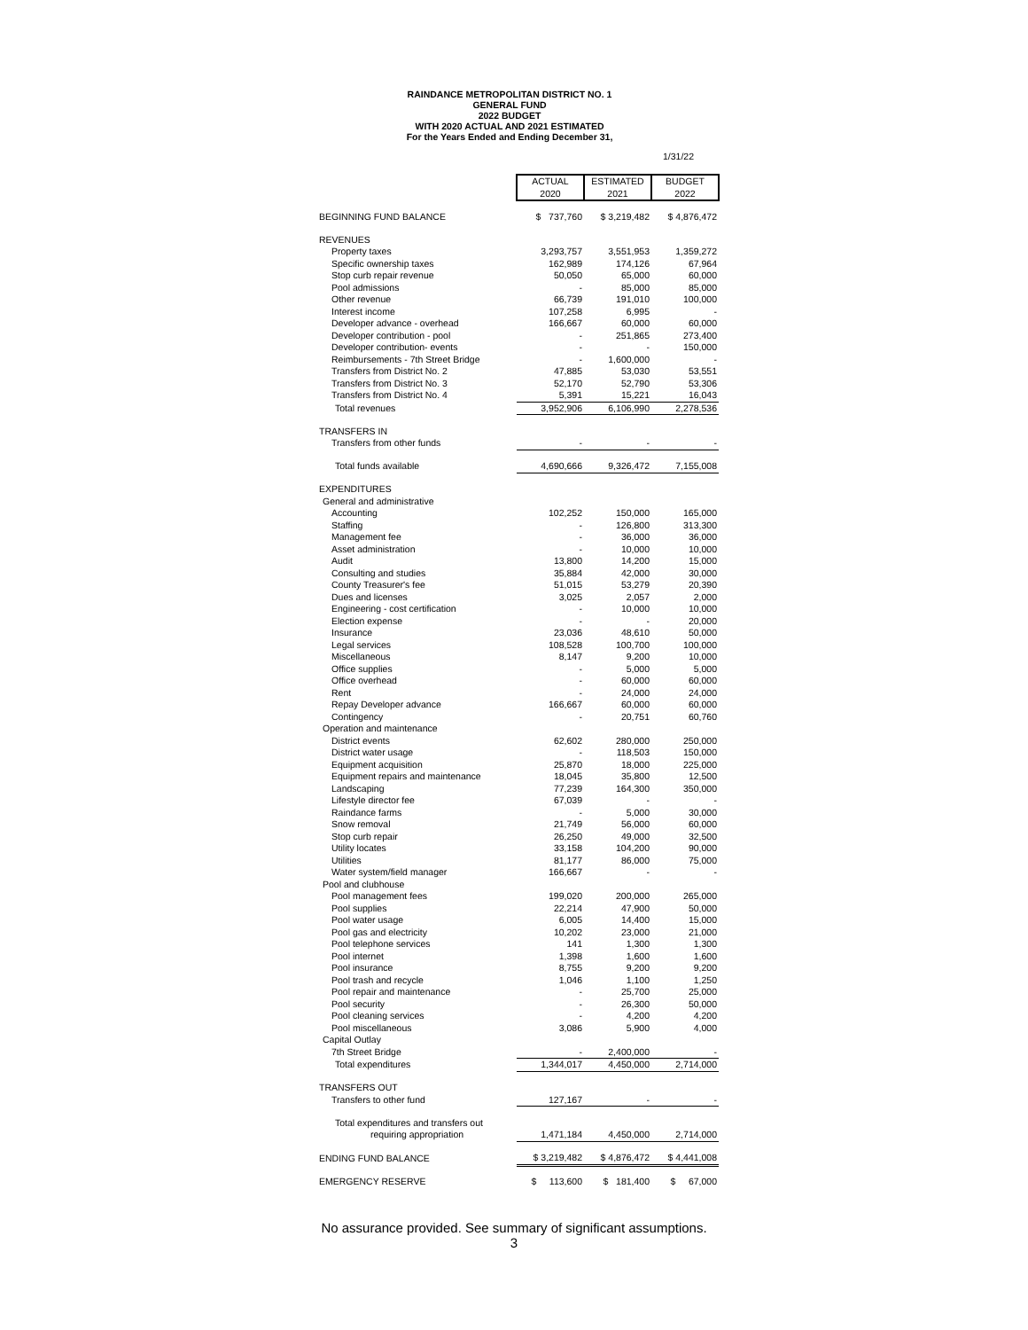RAINDANCE METROPOLITAN DISTRICT NO. 1
GENERAL FUND
2022 BUDGET
WITH 2020 ACTUAL AND 2021 ESTIMATED
For the Years Ended and Ending December 31,
1/31/22
| | ACTUAL 2020 | ESTIMATED 2021 | BUDGET 2022 |
| BEGINNING FUND BALANCE | $ 737,760 | $ 3,219,482 | $ 4,876,472 |
| REVENUES | | | |
| Property taxes | 3,293,757 | 3,551,953 | 1,359,272 |
| Specific ownership taxes | 162,989 | 174,126 | 67,964 |
| Stop curb repair revenue | 50,050 | 65,000 | 60,000 |
| Pool admissions | - | 85,000 | 85,000 |
| Other revenue | 66,739 | 191,010 | 100,000 |
| Interest income | 107,258 | 6,995 | - |
| Developer advance - overhead | 166,667 | 60,000 | 60,000 |
| Developer contribution - pool | - | 251,865 | 273,400 |
| Developer contribution- events | - | - | 150,000 |
| Reimbursements - 7th Street Bridge | - | 1,600,000 | - |
| Transfers from District No. 2 | 47,885 | 53,030 | 53,551 |
| Transfers from District No. 3 | 52,170 | 52,790 | 53,306 |
| Transfers from District No. 4 | 5,391 | 15,221 | 16,043 |
| Total revenues | 3,952,906 | 6,106,990 | 2,278,536 |
| TRANSFERS IN | | | |
| Transfers from other funds | - | - | - |
| Total funds available | 4,690,666 | 9,326,472 | 7,155,008 |
| EXPENDITURES | | | |
| General and administrative | | | |
| Accounting | 102,252 | 150,000 | 165,000 |
| Staffing | - | 126,800 | 313,300 |
| Management fee | - | 36,000 | 36,000 |
| Asset administration | - | 10,000 | 10,000 |
| Audit | 13,800 | 14,200 | 15,000 |
| Consulting and studies | 35,884 | 42,000 | 30,000 |
| County Treasurer's fee | 51,015 | 53,279 | 20,390 |
| Dues and licenses | 3,025 | 2,057 | 2,000 |
| Engineering - cost certification | - | 10,000 | 10,000 |
| Election expense | - | - | 20,000 |
| Insurance | 23,036 | 48,610 | 50,000 |
| Legal services | 108,528 | 100,700 | 100,000 |
| Miscellaneous | 8,147 | 9,200 | 10,000 |
| Office supplies | - | 5,000 | 5,000 |
| Office overhead | - | 60,000 | 60,000 |
| Rent | - | 24,000 | 24,000 |
| Repay Developer advance | 166,667 | 60,000 | 60,000 |
| Contingency | - | 20,751 | 60,760 |
| Operation and maintenance | | | |
| District events | 62,602 | 280,000 | 250,000 |
| District water usage | - | 118,503 | 150,000 |
| Equipment acquisition | 25,870 | 18,000 | 225,000 |
| Equipment repairs and maintenance | 18,045 | 35,800 | 12,500 |
| Landscaping | 77,239 | 164,300 | 350,000 |
| Lifestyle director fee | 67,039 | - | - |
| Raindance farms | - | 5,000 | 30,000 |
| Snow removal | 21,749 | 56,000 | 60,000 |
| Stop curb repair | 26,250 | 49,000 | 32,500 |
| Utility locates | 33,158 | 104,200 | 90,000 |
| Utilities | 81,177 | 86,000 | 75,000 |
| Water system/field manager | 166,667 | - | - |
| Pool and clubhouse | | | |
| Pool management fees | 199,020 | 200,000 | 265,000 |
| Pool supplies | 22,214 | 47,900 | 50,000 |
| Pool water usage | 6,005 | 14,400 | 15,000 |
| Pool gas and electricity | 10,202 | 23,000 | 21,000 |
| Pool telephone services | 141 | 1,300 | 1,300 |
| Pool internet | 1,398 | 1,600 | 1,600 |
| Pool insurance | 8,755 | 9,200 | 9,200 |
| Pool trash and recycle | 1,046 | 1,100 | 1,250 |
| Pool repair and maintenance | - | 25,700 | 25,000 |
| Pool security | - | 26,300 | 50,000 |
| Pool cleaning services | - | 4,200 | 4,200 |
| Pool miscellaneous | 3,086 | 5,900 | 4,000 |
| Capital Outlay | | | |
| 7th Street Bridge | - | 2,400,000 | - |
| Total expenditures | 1,344,017 | 4,450,000 | 2,714,000 |
| TRANSFERS OUT | | | |
| Transfers to other fund | 127,167 | - | - |
| Total expenditures and transfers out | | | |
| requiring appropriation | 1,471,184 | 4,450,000 | 2,714,000 |
| ENDING FUND BALANCE | $ 3,219,482 | $ 4,876,472 | $ 4,441,008 |
| EMERGENCY RESERVE | $ 113,600 | $ 181,400 | $ 67,000 |
No assurance provided. See summary of significant assumptions.
3